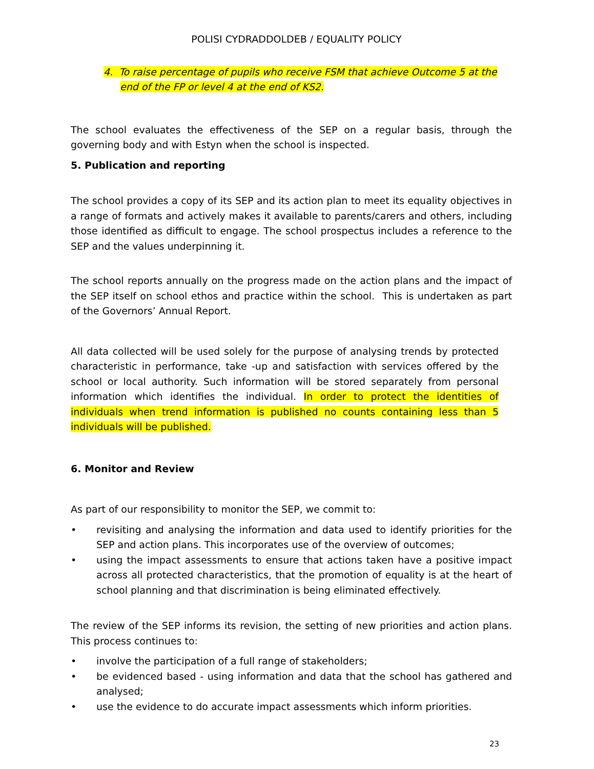POLISI CYDRADDOLDEB / EQUALITY POLICY
4. To raise percentage of pupils who receive FSM that achieve Outcome 5 at the end of the FP or level 4 at the end of KS2.
The school evaluates the effectiveness of the SEP on a regular basis, through the governing body and with Estyn when the school is inspected.
5. Publication and reporting
The school provides a copy of its SEP and its action plan to meet its equality objectives in a range of formats and actively makes it available to parents/carers and others, including those identified as difficult to engage. The school prospectus includes a reference to the SEP and the values underpinning it.
The school reports annually on the progress made on the action plans and the impact of the SEP itself on school ethos and practice within the school. This is undertaken as part of the Governors’ Annual Report.
All data collected will be used solely for the purpose of analysing trends by protected characteristic in performance, take -up and satisfaction with services offered by the school or local authority. Such information will be stored separately from personal information which identifies the individual. In order to protect the identities of individuals when trend information is published no counts containing less than 5 individuals will be published.
6. Monitor and Review
As part of our responsibility to monitor the SEP, we commit to:
• revisiting and analysing the information and data used to identify priorities for the SEP and action plans. This incorporates use of the overview of outcomes;
• using the impact assessments to ensure that actions taken have a positive impact across all protected characteristics, that the promotion of equality is at the heart of school planning and that discrimination is being eliminated effectively.
The review of the SEP informs its revision, the setting of new priorities and action plans. This process continues to:
• involve the participation of a full range of stakeholders;
• be evidenced based - using information and data that the school has gathered and analysed;
• use the evidence to do accurate impact assessments which inform priorities.
23